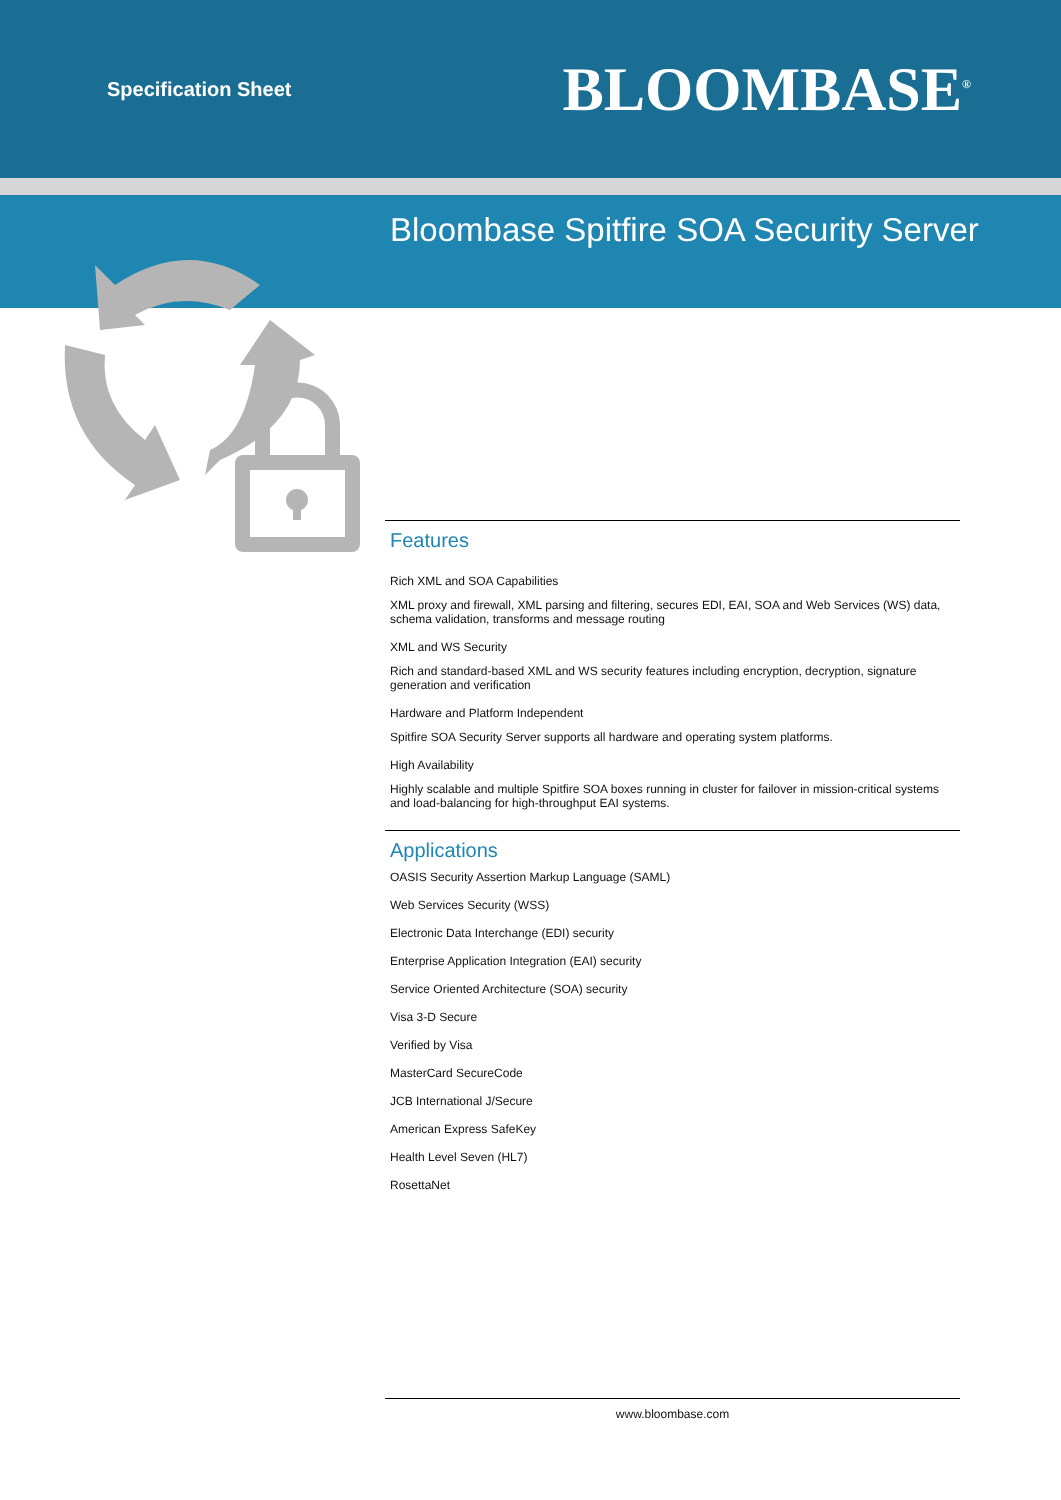Specification Sheet
BLOOMBASE<sup>®</sup>
Bloombase Spitfire SOA Security Server
Features
Rich XML and SOA Capabilities
XML proxy and firewall, XML parsing and filtering, secures EDI, EAI, SOA and Web Services (WS) data, schema validation, transforms and message routing
XML and WS Security
Rich and standard-based XML and WS security features including encryption, decryption, signature generation and verification
Hardware and Platform Independent
Spitfire SOA Security Server supports all hardware and operating system platforms.
High Availability
Highly scalable and multiple Spitfire SOA boxes running in cluster for failover in mission-critical systems and load-balancing for high-throughput EAI systems.
Applications
OASIS Security Assertion Markup Language (SAML)
Web Services Security (WSS)
Electronic Data Interchange (EDI) security
Enterprise Application Integration (EAI) security
Service Oriented Architecture (SOA) security
Visa 3-D Secure
Verified by Visa
MasterCard SecureCode
JCB International J/Secure
American Express SafeKey
Health Level Seven (HL7)
RosettaNet
www.bloombase.com